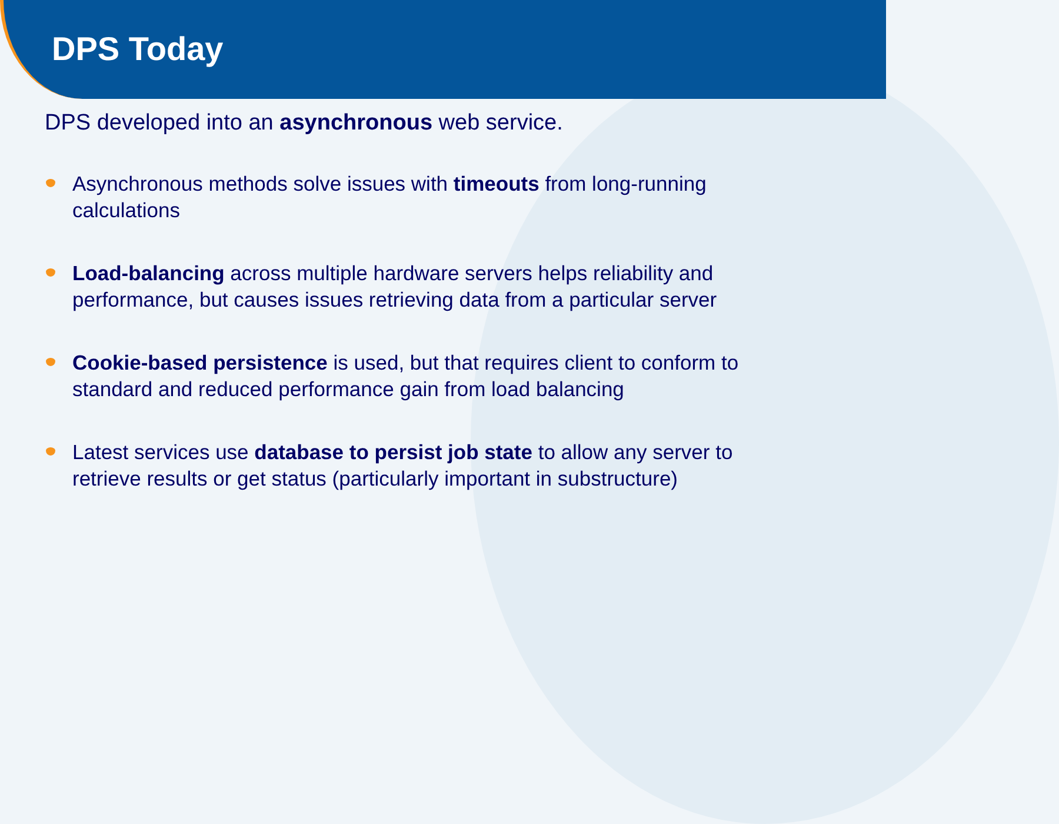DPS Today
DPS developed into an asynchronous web service.
Asynchronous methods solve issues with timeouts from long-running calculations
Load-balancing across multiple hardware servers helps reliability and performance, but causes issues retrieving data from a particular server
Cookie-based persistence is used, but that requires client to conform to standard and reduced performance gain from load balancing
Latest services use database to persist job state to allow any server to retrieve results or get status (particularly important in substructure)